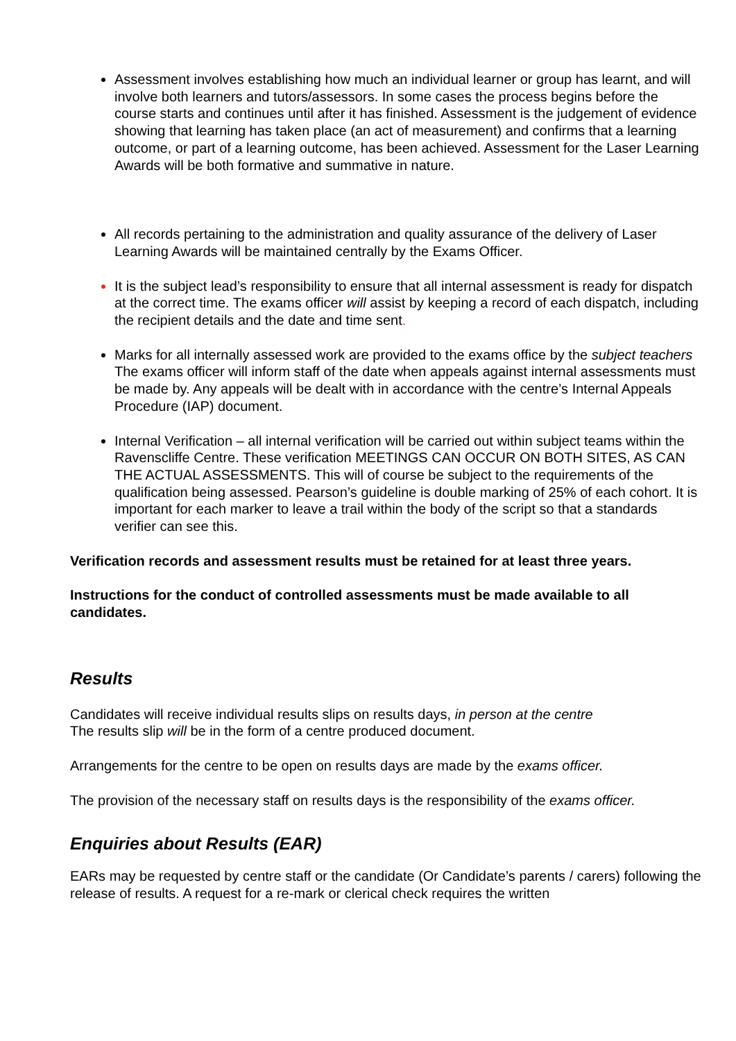Assessment involves establishing how much an individual learner or group has learnt, and will involve both learners and tutors/assessors. In some cases the process begins before the course starts and continues until after it has finished. Assessment is the judgement of evidence showing that learning has taken place (an act of measurement) and confirms that a learning outcome, or part of a learning outcome, has been achieved. Assessment for the Laser Learning Awards will be both formative and summative in nature.
All records pertaining to the administration and quality assurance of the delivery of Laser Learning Awards will be maintained centrally by the Exams Officer.
It is the subject lead’s responsibility to ensure that all internal assessment is ready for dispatch at the correct time. The exams officer will assist by keeping a record of each dispatch, including the recipient details and the date and time sent.
Marks for all internally assessed work are provided to the exams office by the subject teachers The exams officer will inform staff of the date when appeals against internal assessments must be made by. Any appeals will be dealt with in accordance with the centre’s Internal Appeals Procedure (IAP) document.
Internal Verification – all internal verification will be carried out within subject teams within the Ravenscliffe Centre. These verification MEETINGS CAN OCCUR ON BOTH SITES, AS CAN THE ACTUAL ASSESSMENTS. This will of course be subject to the requirements of the qualification being assessed. Pearson’s guideline is double marking of 25% of each cohort. It is important for each marker to leave a trail within the body of the script so that a standards verifier can see this.
Verification records and assessment results must be retained for at least three years.
Instructions for the conduct of controlled assessments must be made available to all candidates.
Results
Candidates will receive individual results slips on results days, in person at the centre
The results slip will be in the form of a centre produced document.
Arrangements for the centre to be open on results days are made by the exams officer.
The provision of the necessary staff on results days is the responsibility of the exams officer.
Enquiries about Results (EAR)
EARs may be requested by centre staff or the candidate (Or Candidate’s parents / carers) following the release of results. A request for a re-mark or clerical check requires the written